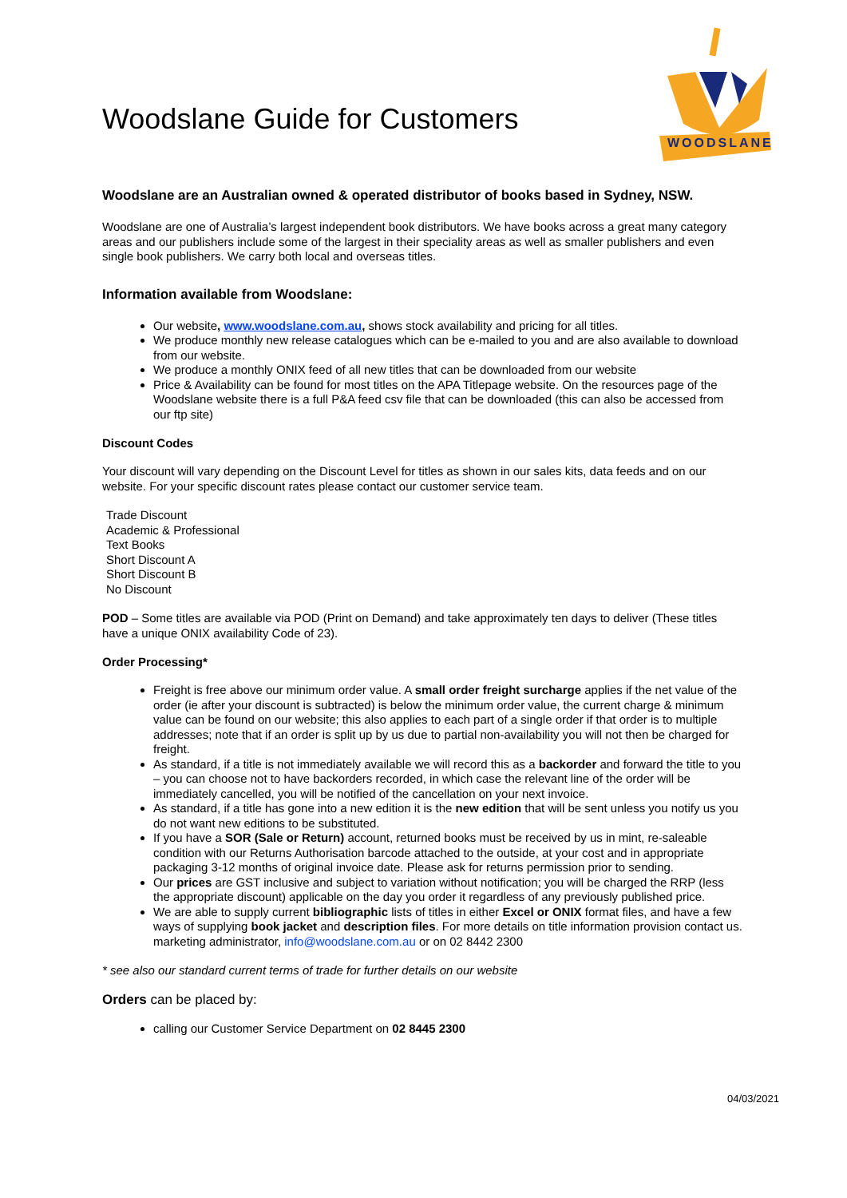Woodslane Guide for Customers
WOODSLANE
Woodslane are an Australian owned & operated distributor of books based in Sydney, NSW.
Woodslane are one of Australia’s largest independent book distributors. We have books across a great many category areas and our publishers include some of the largest in their speciality areas as well as smaller publishers and even single book publishers. We carry both local and overseas titles.
Information available from Woodslane:
Our website, www.woodslane.com.au, shows stock availability and pricing for all titles.
We produce monthly new release catalogues which can be e-mailed to you and are also available to download from our website.
We produce a monthly ONIX feed of all new titles that can be downloaded from our website
Price & Availability can be found for most titles on the APA Titlepage website. On the resources page of the Woodslane website there is a full P&A feed csv file that can be downloaded (this can also be accessed from our ftp site)
Discount Codes
Your discount will vary depending on the Discount Level for titles as shown in our sales kits, data feeds and on our website. For your specific discount rates please contact our customer service team.
Trade Discount
Academic & Professional
Text Books
Short Discount A
Short Discount B
No Discount
POD – Some titles are available via POD (Print on Demand) and take approximately ten days to deliver (These titles have a unique ONIX availability Code of 23).
Order Processing*
Freight is free above our minimum order value. A small order freight surcharge applies if the net value of the order (ie after your discount is subtracted) is below the minimum order value, the current charge & minimum value can be found on our website; this also applies to each part of a single order if that order is to multiple addresses; note that if an order is split up by us due to partial non-availability you will not then be charged for freight.
As standard, if a title is not immediately available we will record this as a backorder and forward the title to you – you can choose not to have backorders recorded, in which case the relevant line of the order will be immediately cancelled, you will be notified of the cancellation on your next invoice.
As standard, if a title has gone into a new edition it is the new edition that will be sent unless you notify us you do not want new editions to be substituted.
If you have a SOR (Sale or Return) account, returned books must be received by us in mint, re-saleable condition with our Returns Authorisation barcode attached to the outside, at your cost and in appropriate packaging 3-12 months of original invoice date. Please ask for returns permission prior to sending.
Our prices are GST inclusive and subject to variation without notification; you will be charged the RRP (less the appropriate discount) applicable on the day you order it regardless of any previously published price.
We are able to supply current bibliographic lists of titles in either Excel or ONIX format files, and have a few ways of supplying book jacket and description files. For more details on title information provision contact us. marketing administrator, info@woodslane.com.au or on 02 8442 2300
* see also our standard current terms of trade for further details on our website
Orders can be placed by:
calling our Customer Service Department on 02 8445 2300
04/03/2021